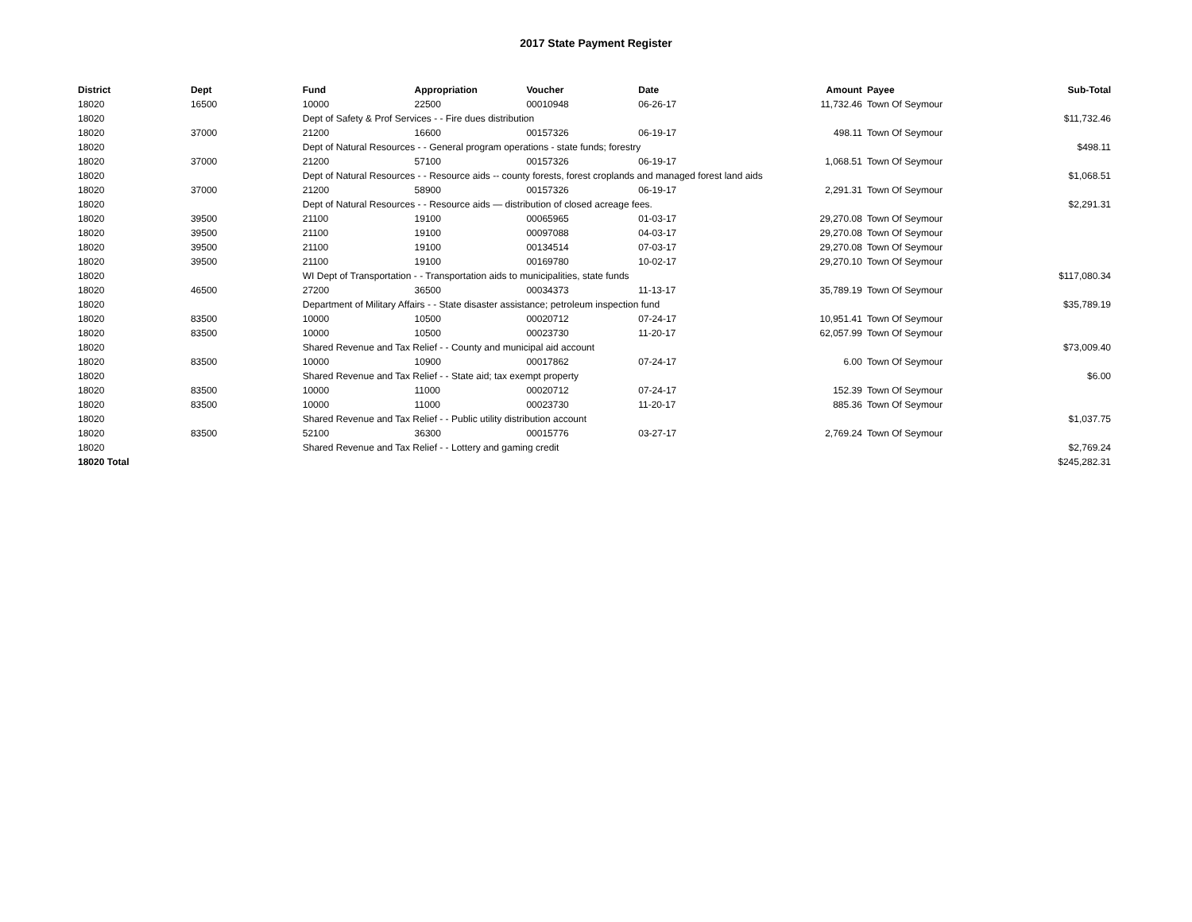2017 State Payment Register
| District | Dept | Fund | Appropriation | Voucher | Date | Amount | Payee | Sub-Total |
| --- | --- | --- | --- | --- | --- | --- | --- | --- |
| 18020 | 16500 | 10000 | 22500 | 00010948 | 06-26-17 | 11,732.46 | Town Of Seymour | |
| 18020 | | Dept of Safety & Prof Services - - Fire dues distribution | | | | | | $11,732.46 |
| 18020 | 37000 | 21200 | 16600 | 00157326 | 06-19-17 | 498.11 | Town Of Seymour | |
| 18020 | | Dept of Natural Resources - - General program operations - state funds; forestry | | | | | | $498.11 |
| 18020 | 37000 | 21200 | 57100 | 00157326 | 06-19-17 | 1,068.51 | Town Of Seymour | |
| 18020 | | Dept of Natural Resources - - Resource aids -- county forests, forest croplands and managed forest land aids | | | | | | $1,068.51 |
| 18020 | 37000 | 21200 | 58900 | 00157326 | 06-19-17 | 2,291.31 | Town Of Seymour | |
| 18020 | | Dept of Natural Resources - - Resource aids — distribution of closed acreage fees. | | | | | | $2,291.31 |
| 18020 | 39500 | 21100 | 19100 | 00065965 | 01-03-17 | 29,270.08 | Town Of Seymour | |
| 18020 | 39500 | 21100 | 19100 | 00097088 | 04-03-17 | 29,270.08 | Town Of Seymour | |
| 18020 | 39500 | 21100 | 19100 | 00134514 | 07-03-17 | 29,270.08 | Town Of Seymour | |
| 18020 | 39500 | 21100 | 19100 | 00169780 | 10-02-17 | 29,270.10 | Town Of Seymour | |
| 18020 | | WI Dept of Transportation - - Transportation aids to municipalities, state funds | | | | | | $117,080.34 |
| 18020 | 46500 | 27200 | 36500 | 00034373 | 11-13-17 | 35,789.19 | Town Of Seymour | |
| 18020 | | Department of Military Affairs - - State disaster assistance; petroleum inspection fund | | | | | | $35,789.19 |
| 18020 | 83500 | 10000 | 10500 | 00020712 | 07-24-17 | 10,951.41 | Town Of Seymour | |
| 18020 | 83500 | 10000 | 10500 | 00023730 | 11-20-17 | 62,057.99 | Town Of Seymour | |
| 18020 | | Shared Revenue and Tax Relief - - County and municipal aid account | | | | | | $73,009.40 |
| 18020 | 83500 | 10000 | 10900 | 00017862 | 07-24-17 | 6.00 | Town Of Seymour | |
| 18020 | | Shared Revenue and Tax Relief - - State aid; tax exempt property | | | | | | $6.00 |
| 18020 | 83500 | 10000 | 11000 | 00020712 | 07-24-17 | 152.39 | Town Of Seymour | |
| 18020 | 83500 | 10000 | 11000 | 00023730 | 11-20-17 | 885.36 | Town Of Seymour | |
| 18020 | | Shared Revenue and Tax Relief - - Public utility distribution account | | | | | | $1,037.75 |
| 18020 | 83500 | 52100 | 36300 | 00015776 | 03-27-17 | 2,769.24 | Town Of Seymour | |
| 18020 | | Shared Revenue and Tax Relief - - Lottery and gaming credit | | | | | | $2,769.24 |
| 18020 Total | | | | | | | | $245,282.31 |